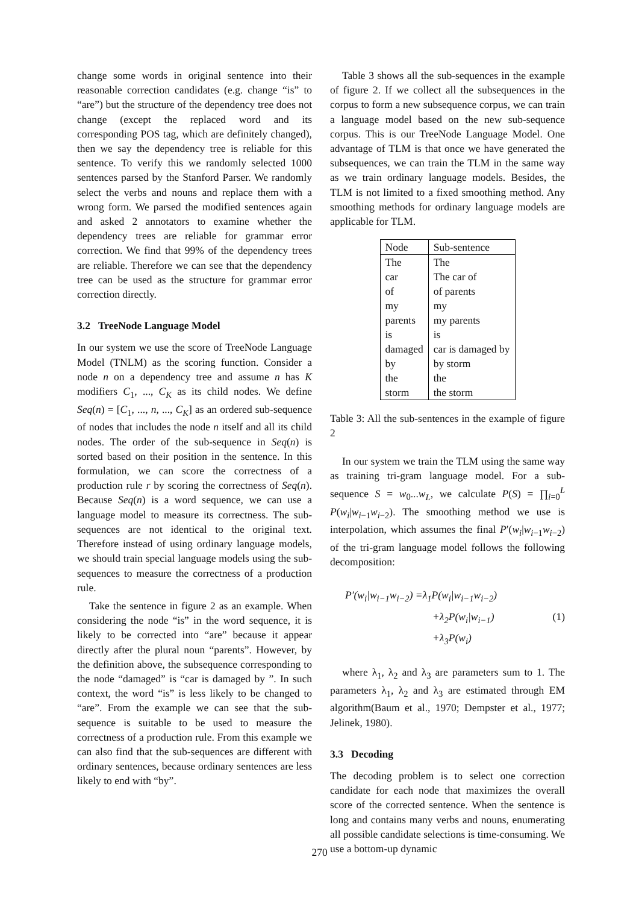change some words in original sentence into their reasonable correction candidates (e.g. change “is” to “are”) but the structure of the dependency tree does not change (except the replaced word and its corresponding POS tag, which are definitely changed), then we say the dependency tree is reliable for this sentence. To verify this we randomly selected 1000 sentences parsed by the Stanford Parser. We randomly select the verbs and nouns and replace them with a wrong form. We parsed the modified sentences again and asked 2 annotators to examine whether the dependency trees are reliable for grammar error correction. We find that 99% of the dependency trees are reliable. Therefore we can see that the dependency tree can be used as the structure for grammar error correction directly.
3.2 TreeNode Language Model
In our system we use the score of TreeNode Language Model (TNLM) as the scoring function. Consider a node n on a dependency tree and assume n has K modifiers C<sub>1</sub>, ..., C<sub>K</sub> as its child nodes. We define Seq(n) = [C<sub>1</sub>, ..., n, ..., C<sub>K</sub>] as an ordered sub-sequence of nodes that includes the node n itself and all its child nodes. The order of the sub-sequence in Seq(n) is sorted based on their position in the sentence. In this formulation, we can score the correctness of a production rule r by scoring the correctness of Seq(n). Because Seq(n) is a word sequence, we can use a language model to measure its correctness. The sub-sequences are not identical to the original text. Therefore instead of using ordinary language models, we should train special language models using the sub-sequences to measure the correctness of a production rule.
Take the sentence in figure 2 as an example. When considering the node “is” in the word sequence, it is likely to be corrected into “are” because it appear directly after the plural noun “parents”. However, by the definition above, the subsequence corresponding to the node “damaged” is “car is damaged by ”. In such context, the word “is” is less likely to be changed to “are”. From the example we can see that the sub-sequence is suitable to be used to measure the correctness of a production rule. From this example we can also find that the sub-sequences are different with ordinary sentences, because ordinary sentences are less likely to end with “by”.
Table 3 shows all the sub-sequences in the example of figure 2. If we collect all the subsequences in the corpus to form a new subsequence corpus, we can train a language model based on the new sub-sequence corpus. This is our TreeNode Language Model. One advantage of TLM is that once we have generated the subsequences, we can train the TLM in the same way as we train ordinary language models. Besides, the TLM is not limited to a fixed smoothing method. Any smoothing methods for ordinary language models are applicable for TLM.
| Node | Sub-sentence |
| --- | --- |
| The | The |
| car | The car of |
| of | of parents |
| my | my |
| parents | my parents |
| is | is |
| damaged | car is damaged by |
| by | by storm |
| the | the |
| storm | the storm |
Table 3: All the sub-sentences in the example of figure 2
In our system we train the TLM using the same way as training tri-gram language model. For a sub-sequence S = w<sub>0</sub>...w<sub>L</sub>, we calculate P(S) = ∏<sub>i=0</sub><sup>L</sup> P(w<sub>i</sub>|w<sub>i−1</sub>w<sub>i−2</sub>). The smoothing method we use is interpolation, which assumes the final P′(w<sub>i</sub>|w<sub>i−1</sub>w<sub>i−2</sub>) of the tri-gram language model follows the following decomposition:
P′(w<sub>i</sub>|w<sub>i−1</sub>w<sub>i−2</sub>) =λ<sub>1</sub>P(w<sub>i</sub>|w<sub>i−1</sub>w<sub>i−2</sub>)
+λ<sub>2</sub>P(w<sub>i</sub>|w<sub>i−1</sub>) (1)
+λ<sub>3</sub>P(w<sub>i</sub>)
where λ<sub>1</sub>, λ<sub>2</sub> and λ<sub>3</sub> are parameters sum to 1. The parameters λ<sub>1</sub>, λ<sub>2</sub> and λ<sub>3</sub> are estimated through EM algorithm(Baum et al., 1970; Dempster et al., 1977; Jelinek, 1980).
3.3 Decoding
The decoding problem is to select one correction candidate for each node that maximizes the overall score of the corrected sentence. When the sentence is long and contains many verbs and nouns, enumerating all possible candidate selections is time-consuming. We use a bottom-up dynamic
270